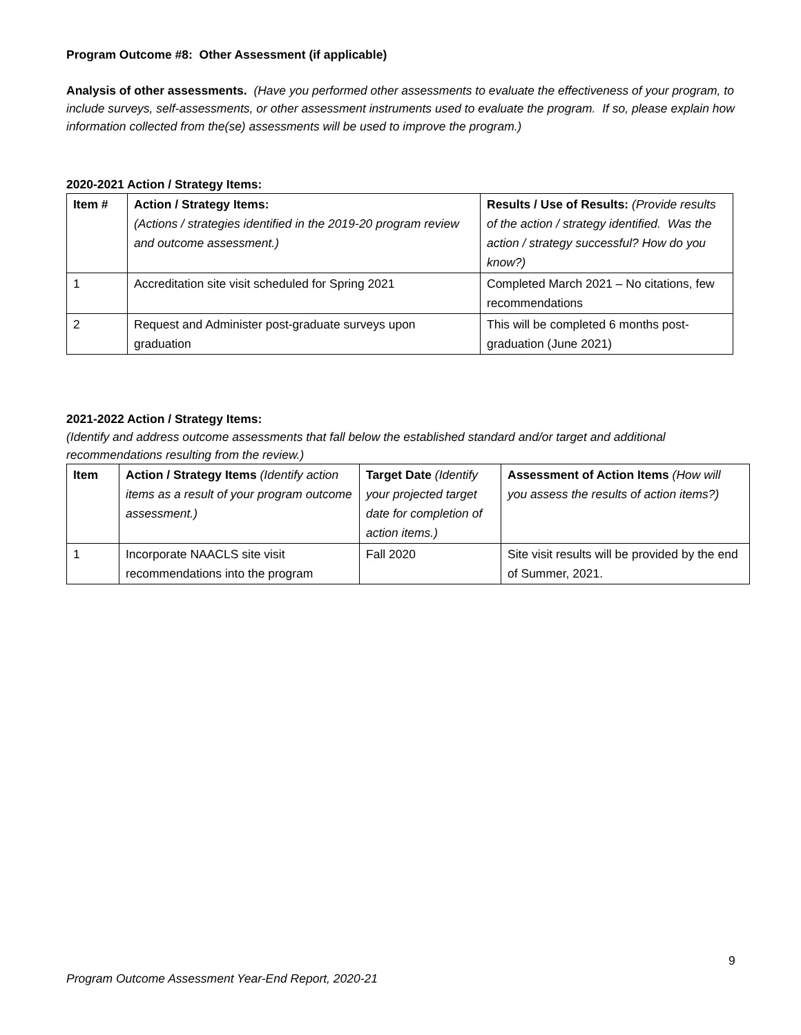Program Outcome #8: Other Assessment (if applicable)
Analysis of other assessments. (Have you performed other assessments to evaluate the effectiveness of your program, to include surveys, self-assessments, or other assessment instruments used to evaluate the program. If so, please explain how information collected from the(se) assessments will be used to improve the program.)
2020-2021 Action / Strategy Items:
| Item # | Action / Strategy Items: (Actions / strategies identified in the 2019-20 program review and outcome assessment.) | Results / Use of Results: (Provide results of the action / strategy identified. Was the action / strategy successful? How do you know?) |
| 1 | Accreditation site visit scheduled for Spring 2021 | Completed March 2021 – No citations, few recommendations |
| 2 | Request and Administer post-graduate surveys upon graduation | This will be completed 6 months post-graduation (June 2021) |
2021-2022 Action / Strategy Items:
(Identify and address outcome assessments that fall below the established standard and/or target and additional recommendations resulting from the review.)
| Item | Action / Strategy Items (Identify action items as a result of your program outcome assessment.) | Target Date (Identify your projected target date for completion of action items.) | Assessment of Action Items (How will you assess the results of action items?) |
| 1 | Incorporate NAACLS site visit recommendations into the program | Fall 2020 | Site visit results will be provided by the end of Summer, 2021. |
9
Program Outcome Assessment Year-End Report, 2020-21